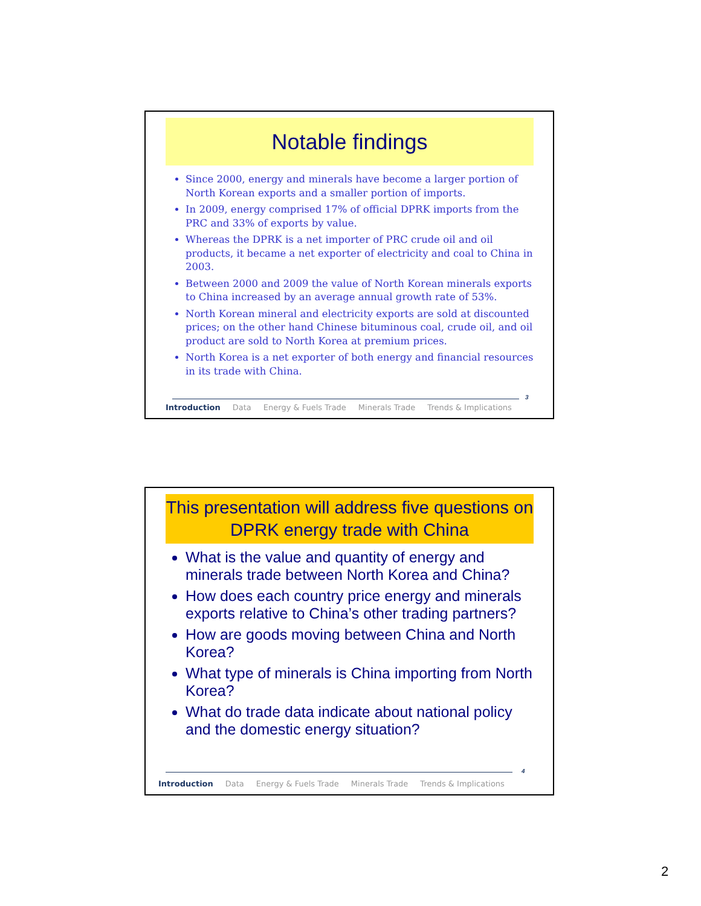Notable findings
Since 2000, energy and minerals have become a larger portion of North Korean exports and a smaller portion of imports.
In 2009, energy comprised 17% of official DPRK imports from the PRC and 33% of exports by value.
Whereas the DPRK is a net importer of PRC crude oil and oil products, it became a net exporter of electricity and coal to China in 2003.
Between 2000 and 2009 the value of North Korean minerals exports to China increased by an average annual growth rate of 53%.
North Korean mineral and electricity exports are sold at discounted prices; on the other hand Chinese bituminous coal, crude oil, and oil product are sold to North Korea at premium prices.
North Korea is a net exporter of both energy and financial resources in its trade with China.
3
Introduction Data Energy & Fuels Trade Minerals Trade Trends & Implications
This presentation will address five questions on DPRK energy trade with China
What is the value and quantity of energy and minerals trade between North Korea and China?
How does each country price energy and minerals exports relative to China’s other trading partners?
How are goods moving between China and North Korea?
What type of minerals is China importing from North Korea?
What do trade data indicate about national policy and the domestic energy situation?
4
Introduction Data Energy & Fuels Trade Minerals Trade Trends & Implications
2